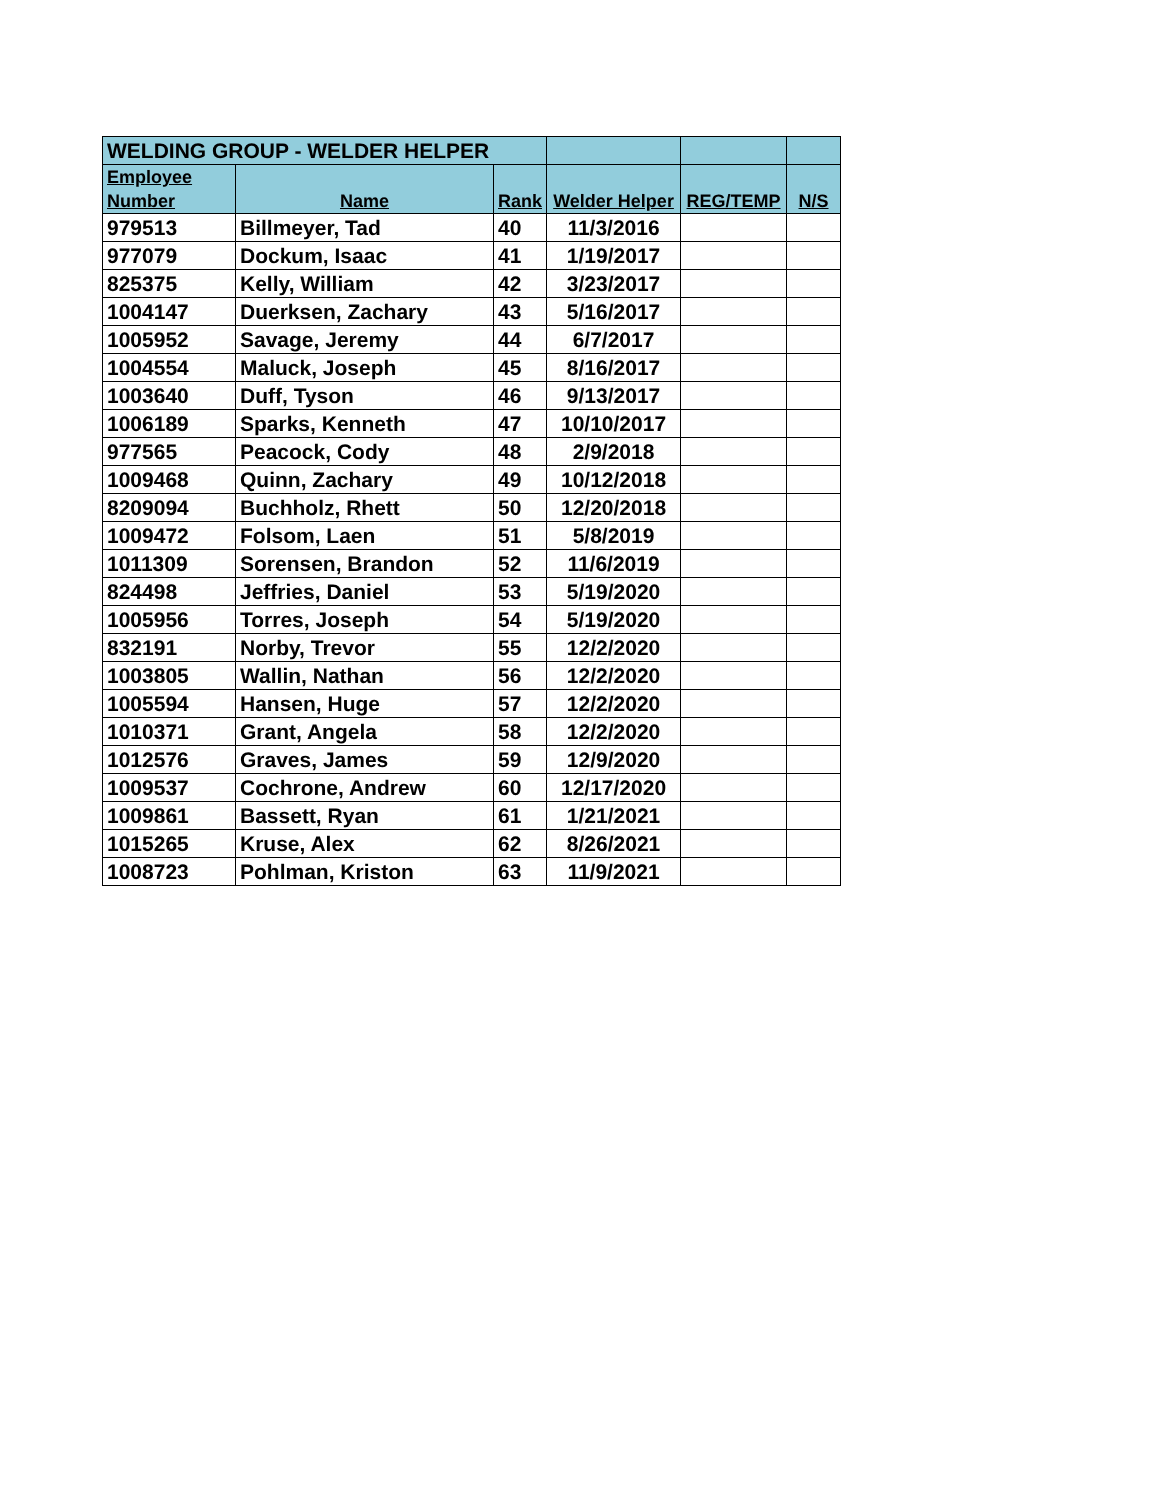| WELDING GROUP - WELDER HELPER | | | | | |
| Employee Number | Name | Rank | Welder Helper | REG/TEMP | N/S |
| 979513 | Billmeyer, Tad | 40 | 11/3/2016 | | |
| 977079 | Dockum, Isaac | 41 | 1/19/2017 | | |
| 825375 | Kelly, William | 42 | 3/23/2017 | | |
| 1004147 | Duerksen, Zachary | 43 | 5/16/2017 | | |
| 1005952 | Savage, Jeremy | 44 | 6/7/2017 | | |
| 1004554 | Maluck, Joseph | 45 | 8/16/2017 | | |
| 1003640 | Duff, Tyson | 46 | 9/13/2017 | | |
| 1006189 | Sparks, Kenneth | 47 | 10/10/2017 | | |
| 977565 | Peacock, Cody | 48 | 2/9/2018 | | |
| 1009468 | Quinn, Zachary | 49 | 10/12/2018 | | |
| 8209094 | Buchholz, Rhett | 50 | 12/20/2018 | | |
| 1009472 | Folsom, Laen | 51 | 5/8/2019 | | |
| 1011309 | Sorensen, Brandon | 52 | 11/6/2019 | | |
| 824498 | Jeffries, Daniel | 53 | 5/19/2020 | | |
| 1005956 | Torres, Joseph | 54 | 5/19/2020 | | |
| 832191 | Norby, Trevor | 55 | 12/2/2020 | | |
| 1003805 | Wallin, Nathan | 56 | 12/2/2020 | | |
| 1005594 | Hansen, Huge | 57 | 12/2/2020 | | |
| 1010371 | Grant, Angela | 58 | 12/2/2020 | | |
| 1012576 | Graves, James | 59 | 12/9/2020 | | |
| 1009537 | Cochrone, Andrew | 60 | 12/17/2020 | | |
| 1009861 | Bassett, Ryan | 61 | 1/21/2021 | | |
| 1015265 | Kruse, Alex | 62 | 8/26/2021 | | |
| 1008723 | Pohlman, Kriston | 63 | 11/9/2021 | | |